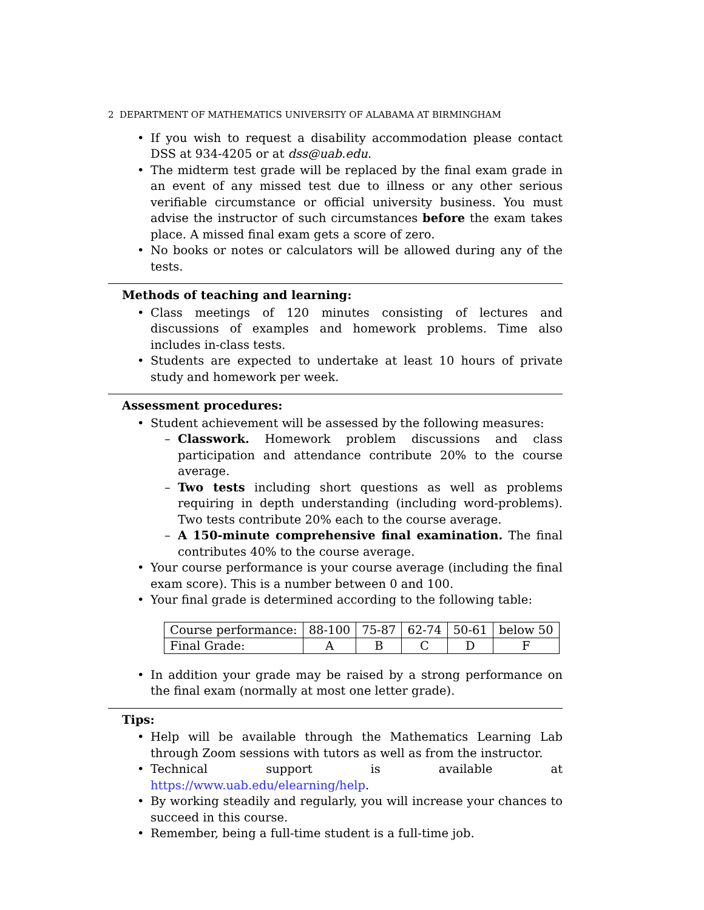2 DEPARTMENT OF MATHEMATICS UNIVERSITY OF ALABAMA AT BIRMINGHAM
If you wish to request a disability accommodation please contact DSS at 934-4205 or at dss@uab.edu.
The midterm test grade will be replaced by the final exam grade in an event of any missed test due to illness or any other serious verifiable circumstance or official university business. You must advise the instructor of such circumstances before the exam takes place. A missed final exam gets a score of zero.
No books or notes or calculators will be allowed during any of the tests.
Methods of teaching and learning:
Class meetings of 120 minutes consisting of lectures and discussions of examples and homework problems. Time also includes in-class tests.
Students are expected to undertake at least 10 hours of private study and homework per week.
Assessment procedures:
Student achievement will be assessed by the following measures:
Classwork. Homework problem discussions and class participation and attendance contribute 20% to the course average.
Two tests including short questions as well as problems requiring in depth understanding (including word-problems). Two tests contribute 20% each to the course average.
A 150-minute comprehensive final examination. The final contributes 40% to the course average.
Your course performance is your course average (including the final exam score). This is a number between 0 and 100.
Your final grade is determined according to the following table:
| Course performance: | 88-100 | 75-87 | 62-74 | 50-61 | below 50 |
| Final Grade: | A | B | C | D | F |
In addition your grade may be raised by a strong performance on the final exam (normally at most one letter grade).
Tips:
Help will be available through the Mathematics Learning Lab through Zoom sessions with tutors as well as from the instructor.
Technical support is available at https://www.uab.edu/elearning/help.
By working steadily and regularly, you will increase your chances to succeed in this course.
Remember, being a full-time student is a full-time job.